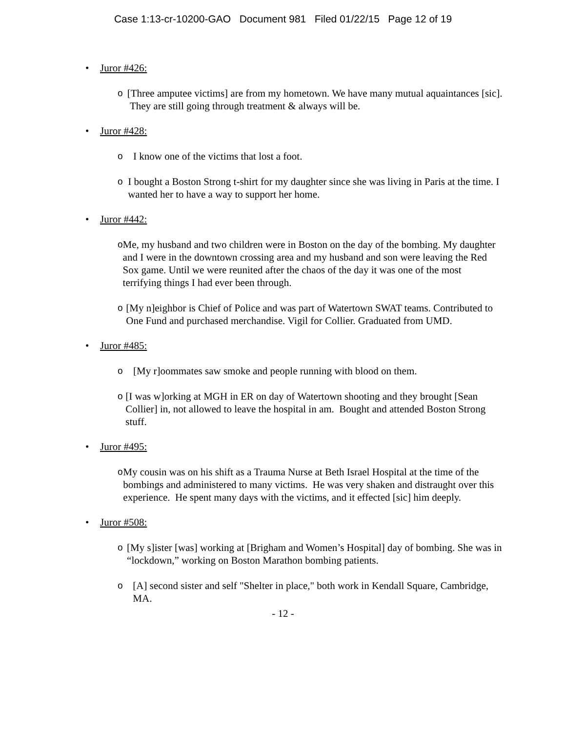Case 1:13-cr-10200-GAO Document 981 Filed 01/22/15 Page 12 of 19
• Juror #426:
o [Three amputee victims] are from my hometown. We have many mutual aquaintances [sic]. They are still going through treatment & always will be.
• Juror #428:
o I know one of the victims that lost a foot.
o I bought a Boston Strong t-shirt for my daughter since she was living in Paris at the time. I wanted her to have a way to support her home.
• Juror #442:
o Me, my husband and two children were in Boston on the day of the bombing. My daughter and I were in the downtown crossing area and my husband and son were leaving the Red Sox game. Until we were reunited after the chaos of the day it was one of the most terrifying things I had ever been through.
o [My n]eighbor is Chief of Police and was part of Watertown SWAT teams. Contributed to One Fund and purchased merchandise. Vigil for Collier. Graduated from UMD.
• Juror #485:
o [My r]oommates saw smoke and people running with blood on them.
o [I was w]orking at MGH in ER on day of Watertown shooting and they brought [Sean Collier] in, not allowed to leave the hospital in am. Bought and attended Boston Strong stuff.
• Juror #495:
o My cousin was on his shift as a Trauma Nurse at Beth Israel Hospital at the time of the bombings and administered to many victims. He was very shaken and distraught over this experience. He spent many days with the victims, and it effected [sic] him deeply.
• Juror #508:
o [My s]ister [was] working at [Brigham and Women’s Hospital] day of bombing. She was in “lockdown,” working on Boston Marathon bombing patients.
o [A] second sister and self "Shelter in place," both work in Kendall Square, Cambridge, MA.
- 12 -